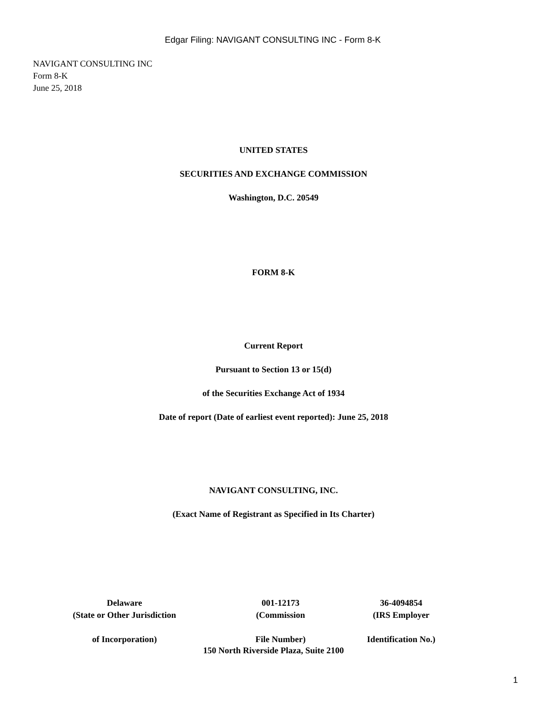Edgar Filing: NAVIGANT CONSULTING INC - Form 8-K
NAVIGANT CONSULTING INC
Form 8-K
June 25, 2018
UNITED STATES
SECURITIES AND EXCHANGE COMMISSION
Washington, D.C. 20549
FORM 8-K
Current Report
Pursuant to Section 13 or 15(d)
of the Securities Exchange Act of 1934
Date of report (Date of earliest event reported): June 25, 2018
NAVIGANT CONSULTING, INC.
(Exact Name of Registrant as Specified in Its Charter)
| Delaware | 001-12173 | 36-4094854 |
| (State or Other Jurisdiction | (Commission | (IRS Employer |
| of Incorporation) | File Number) | Identification No.) |
150 North Riverside Plaza, Suite 2100
1